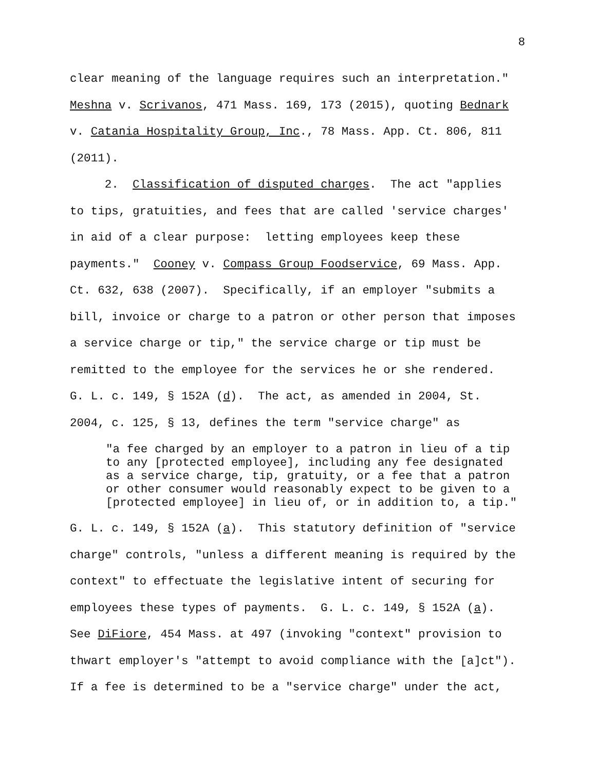8
clear meaning of the language requires such an interpretation."
Meshna v. Scrivanos, 471 Mass. 169, 173 (2015), quoting Bednark
v. Catania Hospitality Group, Inc., 78 Mass. App. Ct. 806, 811
(2011).
2. Classification of disputed charges. The act "applies
to tips, gratuities, and fees that are called 'service charges'
in aid of a clear purpose: letting employees keep these
payments." Cooney v. Compass Group Foodservice, 69 Mass. App.
Ct. 632, 638 (2007). Specifically, if an employer "submits a
bill, invoice or charge to a patron or other person that imposes
a service charge or tip," the service charge or tip must be
remitted to the employee for the services he or she rendered.
G. L. c. 149, § 152A (d). The act, as amended in 2004, St.
2004, c. 125, § 13, defines the term "service charge" as
"a fee charged by an employer to a patron in lieu of a tip
to any [protected employee], including any fee designated
as a service charge, tip, gratuity, or a fee that a patron
or other consumer would reasonably expect to be given to a
[protected employee] in lieu of, or in addition to, a tip."
G. L. c. 149, § 152A (a). This statutory definition of "service
charge" controls, "unless a different meaning is required by the
context" to effectuate the legislative intent of securing for
employees these types of payments. G. L. c. 149, § 152A (a).
See DiFiore, 454 Mass. at 497 (invoking "context" provision to
thwart employer's "attempt to avoid compliance with the [a]ct").
If a fee is determined to be a "service charge" under the act,